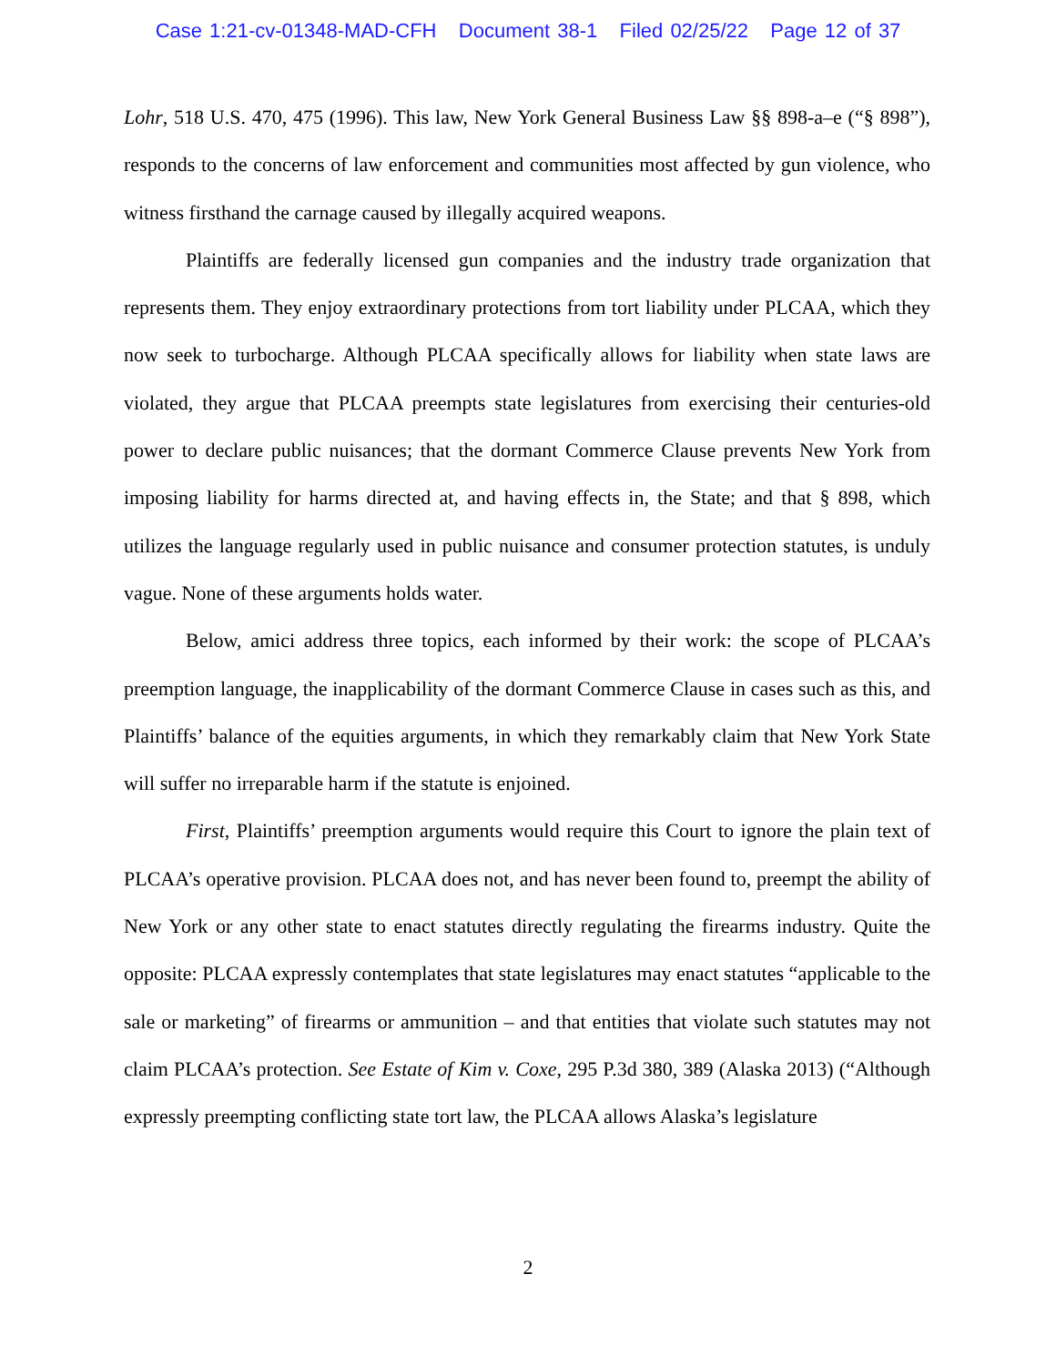Case 1:21-cv-01348-MAD-CFH Document 38-1 Filed 02/25/22 Page 12 of 37
Lohr, 518 U.S. 470, 475 (1996). This law, New York General Business Law §§ 898-a–e (“§ 898”), responds to the concerns of law enforcement and communities most affected by gun violence, who witness firsthand the carnage caused by illegally acquired weapons.
Plaintiffs are federally licensed gun companies and the industry trade organization that represents them. They enjoy extraordinary protections from tort liability under PLCAA, which they now seek to turbocharge. Although PLCAA specifically allows for liability when state laws are violated, they argue that PLCAA preempts state legislatures from exercising their centuries-old power to declare public nuisances; that the dormant Commerce Clause prevents New York from imposing liability for harms directed at, and having effects in, the State; and that § 898, which utilizes the language regularly used in public nuisance and consumer protection statutes, is unduly vague. None of these arguments holds water.
Below, amici address three topics, each informed by their work: the scope of PLCAA’s preemption language, the inapplicability of the dormant Commerce Clause in cases such as this, and Plaintiffs’ balance of the equities arguments, in which they remarkably claim that New York State will suffer no irreparable harm if the statute is enjoined.
First, Plaintiffs’ preemption arguments would require this Court to ignore the plain text of PLCAA’s operative provision. PLCAA does not, and has never been found to, preempt the ability of New York or any other state to enact statutes directly regulating the firearms industry. Quite the opposite: PLCAA expressly contemplates that state legislatures may enact statutes “applicable to the sale or marketing” of firearms or ammunition – and that entities that violate such statutes may not claim PLCAA’s protection. See Estate of Kim v. Coxe, 295 P.3d 380, 389 (Alaska 2013) (“Although expressly preempting conflicting state tort law, the PLCAA allows Alaska’s legislature
2